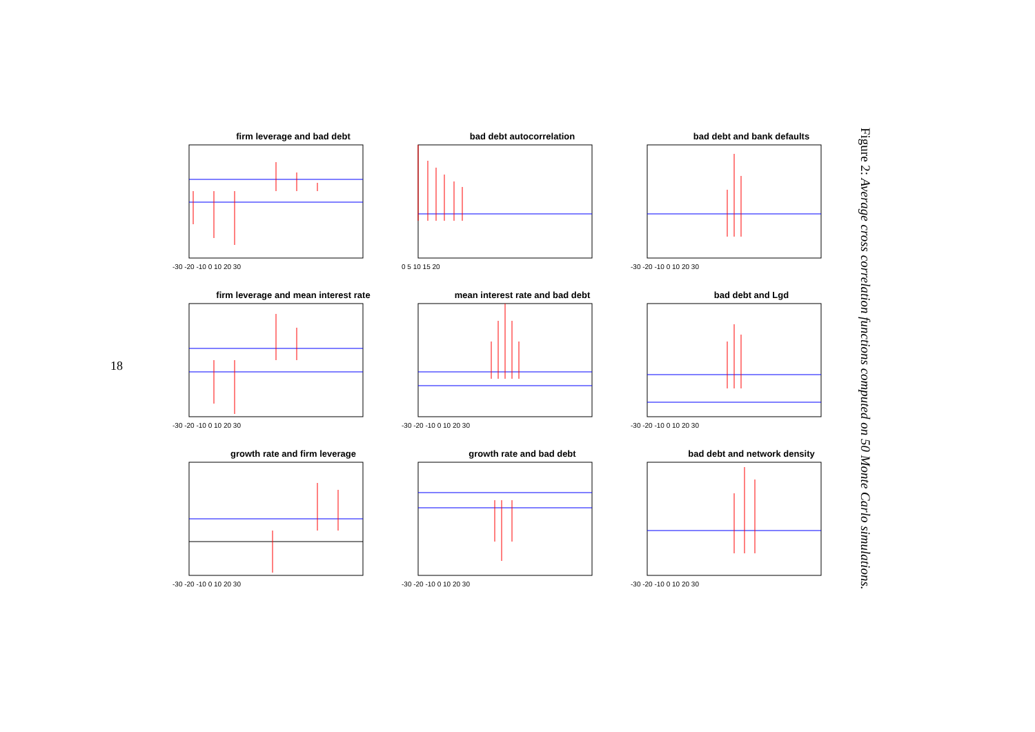18
firm leverage and bad debt
-30 -20 -10 0 10 20 30
bad debt autocorrelation
0 5 10 15 20
bad debt and bank defaults
-30 -20 -10 0 10 20 30
firm leverage and mean interest rate
-30 -20 -10 0 10 20 30
mean interest rate and bad debt
-30 -20 -10 0 10 20 30
bad debt and Lgd
-30 -20 -10 0 10 20 30
growth rate and firm leverage
-30 -20 -10 0 10 20 30
growth rate and bad debt
-30 -20 -10 0 10 20 30
bad debt and network density
-30 -20 -10 0 10 20 30
Figure 2: Average cross correlation functions computed on 50 Monte Carlo simulations.